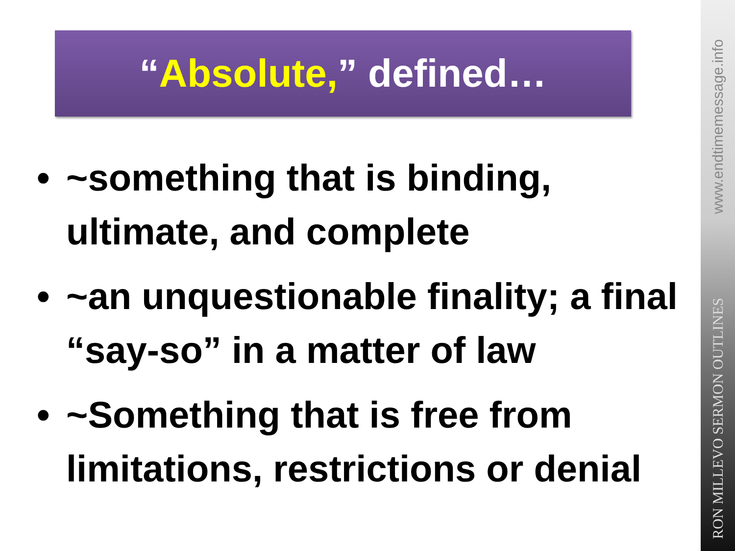“Absolute,” defined…
• ~something that is binding, ultimate, and complete
• ~an unquestionable finality; a final “say-so” in a matter of law
• ~Something that is free from limitations, restrictions or denial
www.endtimemessage.info
RON MILLEVO SERMON OUTLINES